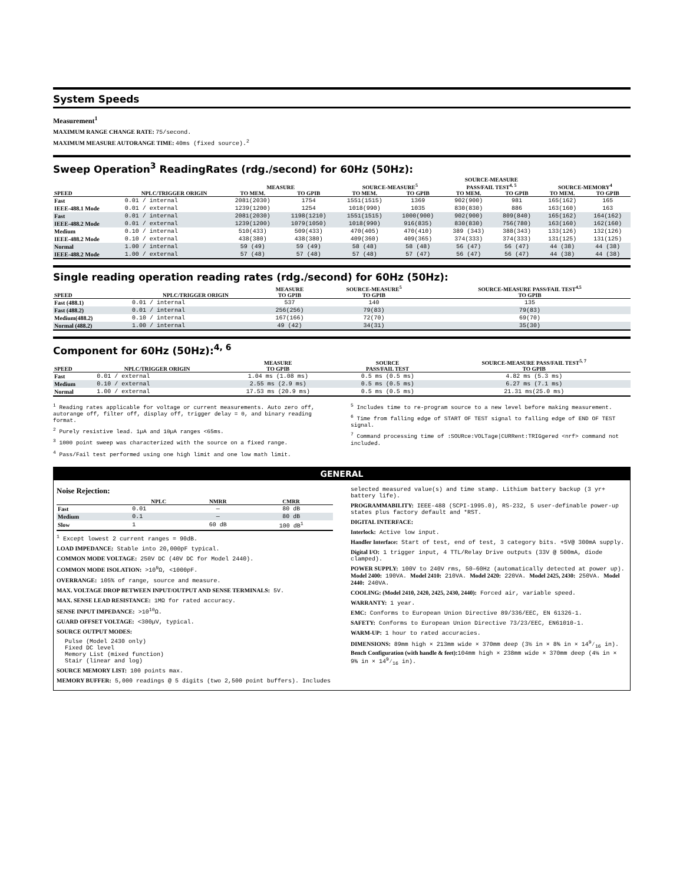System Speeds
Measurement<sup>1</sup>
MAXIMUM RANGE CHANGE RATE: 75/second.
MAXIMUM MEASURE AUTORANGE TIME: 40ms (fixed source).<sup>2</sup>
Sweep Operation<sup>3</sup> ReadingRates (rdg./second) for 60Hz (50Hz):
| | | MEASURE | | SOURCE-MEASURE<sup>5</sup> | | SOURCE-MEASURE PASS/FAIL TEST<sup>4, 5</sup> | | SOURCE-MEMORY<sup>4</sup> | |
| --- | --- | --- | --- | --- | --- | --- | --- | --- | --- |
| SPEED | NPLC/TRIGGER ORIGIN | TO MEM. | TO GPIB | TO MEM. | TO GPIB | TO MEM. | TO GPIB | TO MEM. | TO GPIB |
| Fast | 0.01 / internal | 2081(2030) | 1754 | 1551(1515) | 1369 | 902(900) | 981 | 165(162) | 165 |
| IEEE-488.1 Mode | 0.01 / external | 1239(1200) | 1254 | 1018(990) | 1035 | 830(830) | 886 | 163(160) | 163 |
| Fast | 0.01 / internal | 2081(2030) | 1198(1210) | 1551(1515) | 1000(900) | 902(900) | 809(840) | 165(162) | 164(162) |
| IEEE-488.2 Mode | 0.01 / external | 1239(1200) | 1079(1050) | 1018(990) | 916(835) | 830(830) | 756(780) | 163(160) | 162(160) |
| Medium | 0.10 / internal | 510(433) | 509(433) | 470(405) | 470(410) | 389 (343) | 388(343) | 133(126) | 132(126) |
| IEEE-488.2 Mode | 0.10 / external | 438(380) | 438(380) | 409(360) | 409(365) | 374(333) | 374(333) | 131(125) | 131(125) |
| Normal | 1.00 / internal | 59 (49) | 59 (49) | 58 (48) | 58 (48) | 56 (47) | 56 (47) | 44 (38) | 44 (38) |
| IEEE-488.2 Mode | 1.00 / external | 57 (48) | 57 (48) | 57 (48) | 57 (47) | 56 (47) | 56 (47) | 44 (38) | 44 (38) |
Single reading operation reading rates (rdg./second) for 60Hz (50Hz):
| | | MEASURE | SOURCE-MEASURE<sup>5</sup> | SOURCE-MEASURE PASS/FAIL TEST<sup>4,5</sup> |
| --- | --- | --- | --- | --- |
| SPEED | NPLC/TRIGGER ORIGIN | TO GPIB | TO GPIB | TO GPIB |
| Fast (488.1) | 0.01 / internal | 537 | 140 | 135 |
| Fast (488.2) | 0.01 / internal | 256(256) | 79(83) | 79(83) |
| Medium(488.2) | 0.10 / internal | 167(166) | 72(70) | 69(70) |
| Normal (488.2) | 1.00 / internal | 49 (42) | 34(31) | 35(30) |
Component for 60Hz (50Hz):<sup>4, 6</sup>
| | | MEASURE | SOURCE | SOURCE-MEASURE PASS/FAIL TEST<sup>5, 7</sup> |
| --- | --- | --- | --- | --- |
| SPEED | NPLC/TRIGGER ORIGIN | TO GPIB | PASS/FAIL TEST | TO GPIB |
| Fast | 0.01 / external | 1.04 ms (1.08 ms) | 0.5 ms (0.5 ms) | 4.82 ms (5.3 ms) |
| Medium | 0.10 / external | 2.55 ms (2.9 ms) | 0.5 ms (0.5 ms) | 6.27 ms (7.1 ms) |
| Normal | 1.00 / external | 17.53 ms (20.9 ms) | 0.5 ms (0.5 ms) | 21.31 ms(25.0 ms) |
<sup>1</sup> Reading rates applicable for voltage or current measurements. Auto zero off, autorange off, filter off, display off, trigger delay = 0, and binary reading format.
<sup>2</sup> Purely resistive lead. 1µA and 10µA ranges <65ms.
<sup>3</sup> 1000 point sweep was characterized with the source on a fixed range.
<sup>4</sup> Pass/Fail test performed using one high limit and one low math limit.
<sup>5</sup> Includes time to re-program source to a new level before making measurement.
<sup>6</sup> Time from falling edge of START OF TEST signal to falling edge of END OF TEST signal.
<sup>7</sup> Command processing time of :SOURce:VOLTage|CURRent:TRIGgered <nrf> command not included.
GENERAL
Noise Rejection:
| | NPLC | NMRR | CMRR |
| --- | --- | --- | --- |
| Fast | 0.01 | — | 80 dB |
| Medium | 0.1 | — | 80 dB |
| Slow | 1 | 60 dB | 100 dB<sup>1</sup> |
<sup>1</sup> Except lowest 2 current ranges = 90dB.
LOAD IMPEDANCE: Stable into 20,000pF typical.
COMMON MODE VOLTAGE: 250V DC (40V DC for Model 2440).
COMMON MODE ISOLATION: >10<sup>9</sup>Ω, <1000pF.
OVERRANGE: 105% of range, source and measure.
MAX. VOLTAGE DROP BETWEEN INPUT/OUTPUT AND SENSE TERMINALS: 5V.
MAX. SENSE LEAD RESISTANCE: 1MΩ for rated accuracy.
SENSE INPUT IMPEDANCE: >10<sup>10</sup>Ω.
GUARD OFFSET VOLTAGE: <300µV, typical.
SOURCE OUTPUT MODES:
Pulse (Model 2430 only)
Fixed DC level
Memory List (mixed function)
Stair (linear and log)
SOURCE MEMORY LIST: 100 points max.
MEMORY BUFFER: 5,000 readings @ 5 digits (two 2,500 point buffers). Includes
selected measured value(s) and time stamp. Lithium battery backup (3 yr+ battery life).
PROGRAMMABILITY: IEEE-488 (SCPI-1995.0), RS-232, 5 user-definable power-up states plus factory default and *RST.
DIGITAL INTERFACE:
Interlock: Active low input.
Handler Interface: Start of test, end of test, 3 category bits. +5V@ 300mA supply.
Digital I/O: 1 trigger input, 4 TTL/Relay Drive outputs (33V @ 500mA, diode clamped).
POWER SUPPLY: 100V to 240V rms, 50–60Hz (automatically detected at power up). Model 2400: 190VA. Model 2410: 210VA. Model 2420: 220VA. Model 2425, 2430: 250VA. Model 2440: 240VA.
COOLING: (Model 2410, 2420, 2425, 2430, 2440): Forced air, variable speed.
WARRANTY: 1 year.
EMC: Conforms to European Union Directive 89/336/EEC, EN 61326-1.
SAFETY: Conforms to European Union Directive 73/23/EEC, EN61010-1.
WARM-UP: 1 hour to rated accuracies.
DIMENSIONS: 89mm high × 213mm wide × 370mm deep (3½ in × 8⅜ in × 149⁄16 in). Bench Configuration (with handle & feet): 104mm high × 238mm wide × 370mm deep (4⅛ in × 9⅜ in × 149⁄16 in).